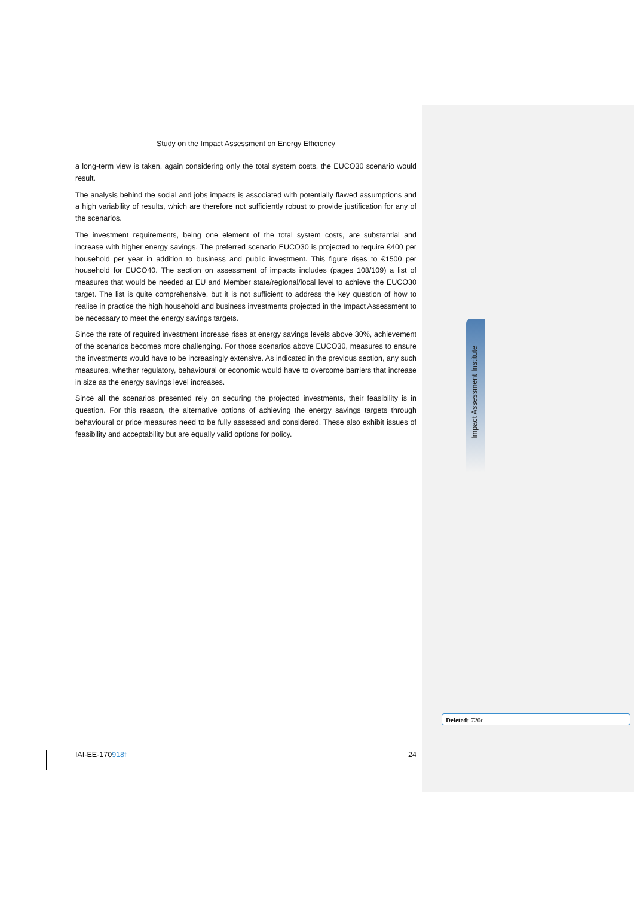Impact Assessment Institute
Study on the Impact Assessment on Energy Efficiency
a long-term view is taken, again considering only the total system costs, the EUCO30 scenario would result.
The analysis behind the social and jobs impacts is associated with potentially flawed assumptions and a high variability of results, which are therefore not sufficiently robust to provide justification for any of the scenarios.
The investment requirements, being one element of the total system costs, are substantial and increase with higher energy savings. The preferred scenario EUCO30 is projected to require €400 per household per year in addition to business and public investment. This figure rises to €1500 per household for EUCO40. The section on assessment of impacts includes (pages 108/109) a list of measures that would be needed at EU and Member state/regional/local level to achieve the EUCO30 target. The list is quite comprehensive, but it is not sufficient to address the key question of how to realise in practice the high household and business investments projected in the Impact Assessment to be necessary to meet the energy savings targets.
Since the rate of required investment increase rises at energy savings levels above 30%, achievement of the scenarios becomes more challenging. For those scenarios above EUCO30, measures to ensure the investments would have to be increasingly extensive. As indicated in the previous section, any such measures, whether regulatory, behavioural or economic would have to overcome barriers that increase in size as the energy savings level increases.
Since all the scenarios presented rely on securing the projected investments, their feasibility is in question. For this reason, the alternative options of achieving the energy savings targets through behavioural or price measures need to be fully assessed and considered. These also exhibit issues of feasibility and acceptability but are equally valid options for policy.
Deleted: 720d
IAI-EE-170918f 24